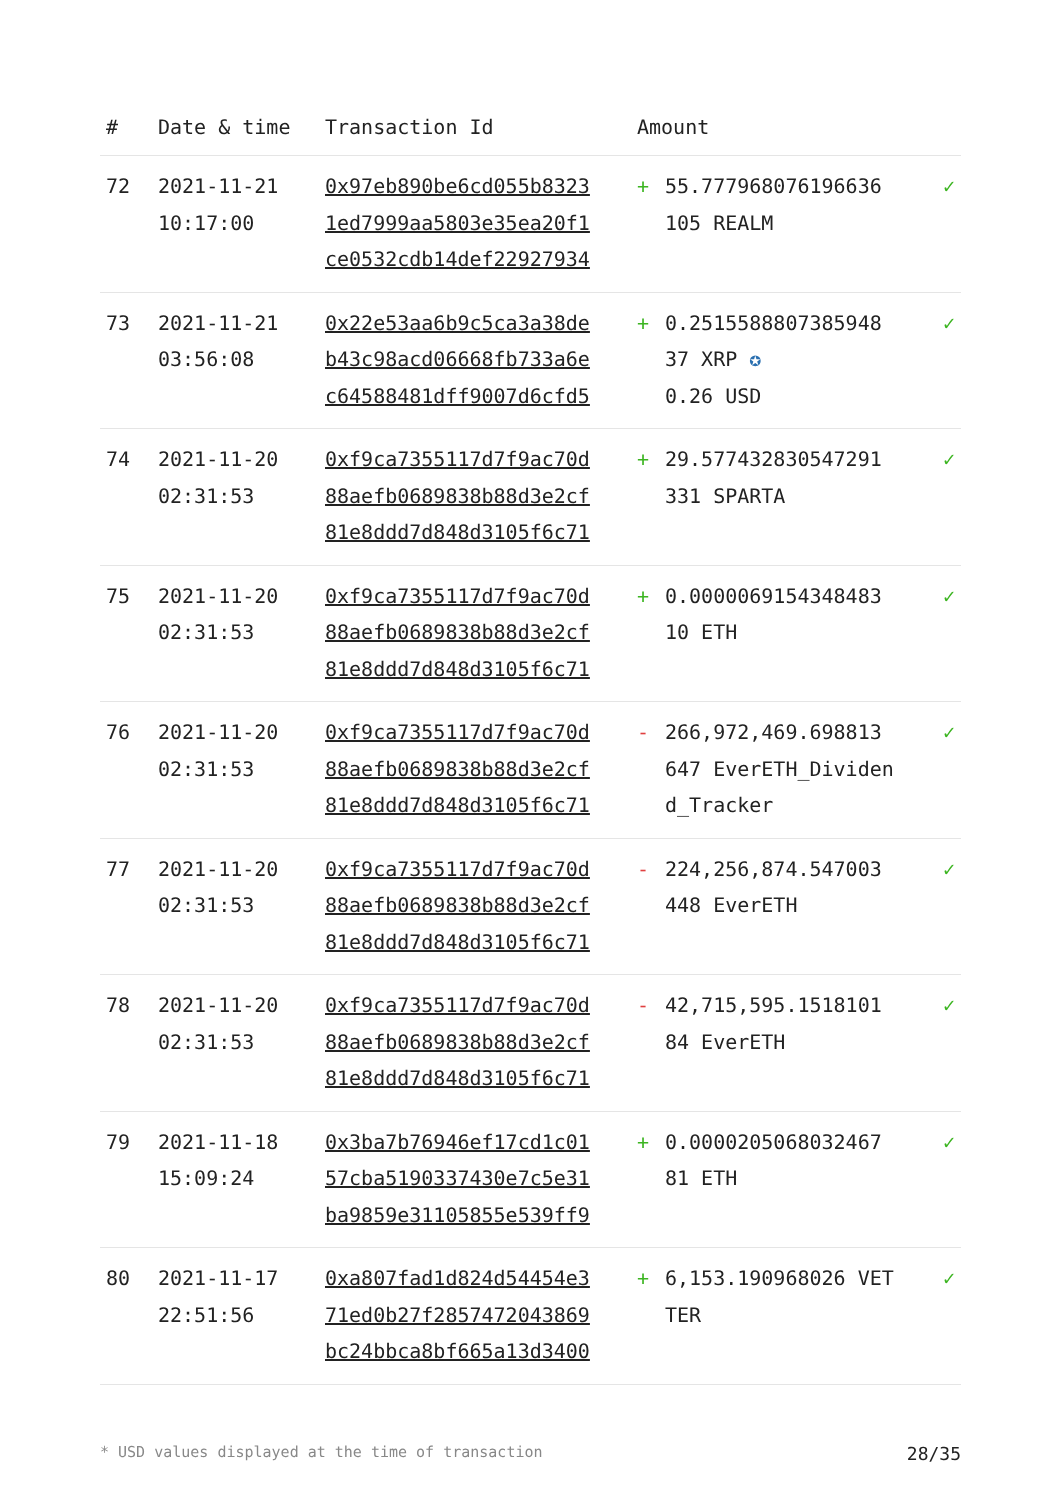| # | Date & time | Transaction Id | Amount | | |
| --- | --- | --- | --- | --- | --- |
| 72 | 2021-11-21 10:17:00 | 0x97eb890be6cd055b8323 1ed7999aa5803e35ea20f1 ce0532cdb14def22927934 | + | 55.777968076196636 105 REALM | ✓ |
| 73 | 2021-11-21 03:56:08 | 0x22e53aa6b9c5ca3a38de b43c98acd06668fb733a6e c64588481dff9007d6cfd5 | + | 0.2515588807385948 37 XRP ✪ 0.26 USD | ✓ |
| 74 | 2021-11-20 02:31:53 | 0xf9ca7355117d7f9ac70d 88aefb0689838b88d3e2cf 81e8ddd7d848d3105f6c71 | + | 29.577432830547291 331 SPARTA | ✓ |
| 75 | 2021-11-20 02:31:53 | 0xf9ca7355117d7f9ac70d 88aefb0689838b88d3e2cf 81e8ddd7d848d3105f6c71 | + | 0.0000069154348483 10 ETH | ✓ |
| 76 | 2021-11-20 02:31:53 | 0xf9ca7355117d7f9ac70d 88aefb0689838b88d3e2cf 81e8ddd7d848d3105f6c71 | - | 266,972,469.698813 647 EverETH_Dividend_Tracker | ✓ |
| 77 | 2021-11-20 02:31:53 | 0xf9ca7355117d7f9ac70d 88aefb0689838b88d3e2cf 81e8ddd7d848d3105f6c71 | - | 224,256,874.547003 448 EverETH | ✓ |
| 78 | 2021-11-20 02:31:53 | 0xf9ca7355117d7f9ac70d 88aefb0689838b88d3e2cf 81e8ddd7d848d3105f6c71 | - | 42,715,595.1518101 84 EverETH | ✓ |
| 79 | 2021-11-18 15:09:24 | 0x3ba7b76946ef17cd1c01 57cba5190337430e7c5e31 ba9859e31105855e539ff9 | + | 0.0000205068032467 81 ETH | ✓ |
| 80 | 2021-11-17 22:51:56 | 0xa807fad1d824d54454e3 71ed0b27f2857472043869 bc24bbca8bf665a13d3400 | + | 6,153.190968026 VETTER | ✓ |
* USD values displayed at the time of transaction 28/35